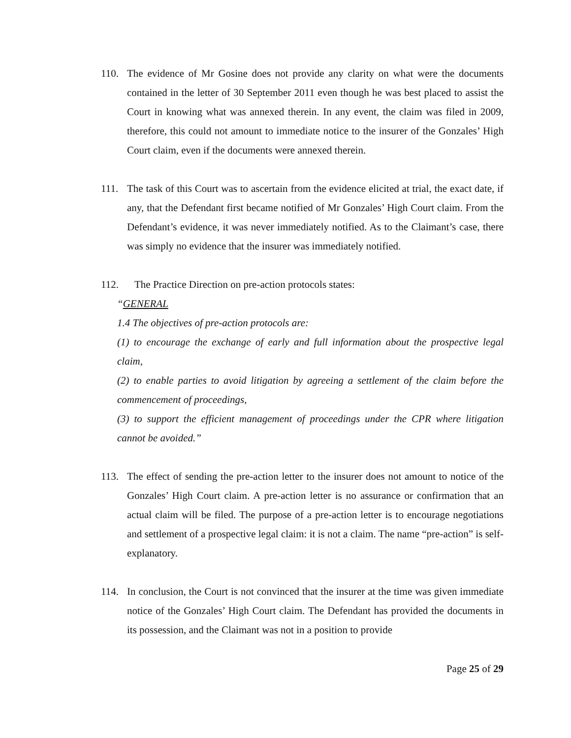110. The evidence of Mr Gosine does not provide any clarity on what were the documents contained in the letter of 30 September 2011 even though he was best placed to assist the Court in knowing what was annexed therein. In any event, the claim was filed in 2009, therefore, this could not amount to immediate notice to the insurer of the Gonzales’ High Court claim, even if the documents were annexed therein.
111. The task of this Court was to ascertain from the evidence elicited at trial, the exact date, if any, that the Defendant first became notified of Mr Gonzales’ High Court claim. From the Defendant’s evidence, it was never immediately notified. As to the Claimant’s case, there was simply no evidence that the insurer was immediately notified.
112. The Practice Direction on pre-action protocols states:
“GENERAL
1.4 The objectives of pre-action protocols are:
(1) to encourage the exchange of early and full information about the prospective legal claim,
(2) to enable parties to avoid litigation by agreeing a settlement of the claim before the commencement of proceedings,
(3) to support the efficient management of proceedings under the CPR where litigation cannot be avoided.”
113. The effect of sending the pre-action letter to the insurer does not amount to notice of the Gonzales’ High Court claim. A pre-action letter is no assurance or confirmation that an actual claim will be filed. The purpose of a pre-action letter is to encourage negotiations and settlement of a prospective legal claim: it is not a claim. The name “pre-action” is self-explanatory.
114. In conclusion, the Court is not convinced that the insurer at the time was given immediate notice of the Gonzales’ High Court claim. The Defendant has provided the documents in its possession, and the Claimant was not in a position to provide
Page 25 of 29